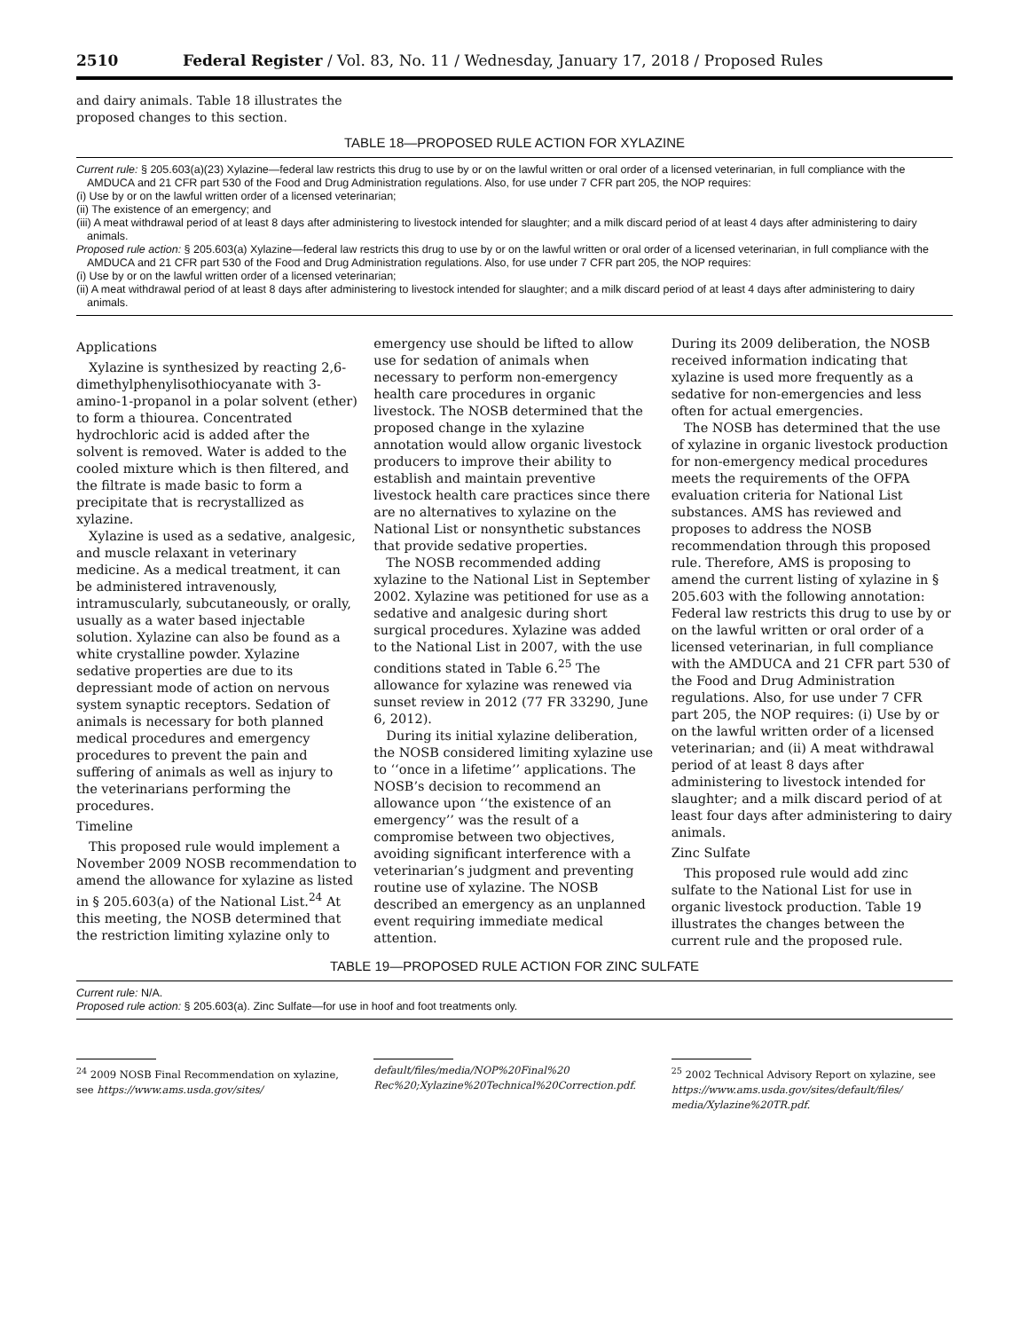2510 Federal Register / Vol. 83, No. 11 / Wednesday, January 17, 2018 / Proposed Rules
and dairy animals. Table 18 illustrates the proposed changes to this section.
TABLE 18—PROPOSED RULE ACTION FOR XYLAZINE
Current rule: § 205.603(a)(23) Xylazine—federal law restricts this drug to use by or on the lawful written or oral order of a licensed veterinarian, in full compliance with the AMDUCA and 21 CFR part 530 of the Food and Drug Administration regulations. Also, for use under 7 CFR part 205, the NOP requires:
(i) Use by or on the lawful written order of a licensed veterinarian;
(ii) The existence of an emergency; and
(iii) A meat withdrawal period of at least 8 days after administering to livestock intended for slaughter; and a milk discard period of at least 4 days after administering to dairy animals.
Proposed rule action: § 205.603(a) Xylazine—federal law restricts this drug to use by or on the lawful written or oral order of a licensed veterinarian, in full compliance with the AMDUCA and 21 CFR part 530 of the Food and Drug Administration regulations. Also, for use under 7 CFR part 205, the NOP requires:
(i) Use by or on the lawful written order of a licensed veterinarian;
(ii) A meat withdrawal period of at least 8 days after administering to livestock intended for slaughter; and a milk discard period of at least 4 days after administering to dairy animals.
Applications
Xylazine is synthesized by reacting 2,6-dimethylphenylisothiocyanate with 3-amino-1-propanol in a polar solvent (ether) to form a thiourea. Concentrated hydrochloric acid is added after the solvent is removed. Water is added to the cooled mixture which is then filtered, and the filtrate is made basic to form a precipitate that is recrystallized as xylazine.
Xylazine is used as a sedative, analgesic, and muscle relaxant in veterinary medicine. As a medical treatment, it can be administered intravenously, intramuscularly, subcutaneously, or orally, usually as a water based injectable solution. Xylazine can also be found as a white crystalline powder. Xylazine sedative properties are due to its depressiant mode of action on nervous system synaptic receptors. Sedation of animals is necessary for both planned medical procedures and emergency procedures to prevent the pain and suffering of animals as well as injury to the veterinarians performing the procedures.
Timeline
This proposed rule would implement a November 2009 NOSB recommendation to amend the allowance for xylazine as listed in § 205.603(a) of the National List.<sup>24</sup> At this meeting, the NOSB determined that the restriction limiting xylazine only to
emergency use should be lifted to allow use for sedation of animals when necessary to perform non-emergency health care procedures in organic livestock. The NOSB determined that the proposed change in the xylazine annotation would allow organic livestock producers to improve their ability to establish and maintain preventive livestock health care practices since there are no alternatives to xylazine on the National List or nonsynthetic substances that provide sedative properties.
The NOSB recommended adding xylazine to the National List in September 2002. Xylazine was petitioned for use as a sedative and analgesic during short surgical procedures. Xylazine was added to the National List in 2007, with the use conditions stated in Table 6.<sup>25</sup> The allowance for xylazine was renewed via sunset review in 2012 (77 FR 33290, June 6, 2012).
During its initial xylazine deliberation, the NOSB considered limiting xylazine use to ‘‘once in a lifetime’’ applications. The NOSB’s decision to recommend an allowance upon ‘‘the existence of an emergency’’ was the result of a compromise between two objectives, avoiding significant interference with a veterinarian’s judgment and preventing routine use of xylazine. The NOSB described an emergency as an unplanned event requiring immediate medical attention.
During its 2009 deliberation, the NOSB received information indicating that xylazine is used more frequently as a sedative for non-emergencies and less often for actual emergencies.
The NOSB has determined that the use of xylazine in organic livestock production for non-emergency medical procedures meets the requirements of the OFPA evaluation criteria for National List substances. AMS has reviewed and proposes to address the NOSB recommendation through this proposed rule. Therefore, AMS is proposing to amend the current listing of xylazine in § 205.603 with the following annotation: Federal law restricts this drug to use by or on the lawful written or oral order of a licensed veterinarian, in full compliance with the AMDUCA and 21 CFR part 530 of the Food and Drug Administration regulations. Also, for use under 7 CFR part 205, the NOP requires: (i) Use by or on the lawful written order of a licensed veterinarian; and (ii) A meat withdrawal period of at least 8 days after administering to livestock intended for slaughter; and a milk discard period of at least four days after administering to dairy animals.
Zinc Sulfate
This proposed rule would add zinc sulfate to the National List for use in organic livestock production. Table 19 illustrates the changes between the current rule and the proposed rule.
TABLE 19—PROPOSED RULE ACTION FOR ZINC SULFATE
Current rule: N/A.
Proposed rule action: § 205.603(a). Zinc Sulfate—for use in hoof and foot treatments only.
<sup>24</sup> 2009 NOSB Final Recommendation on xylazine, see https://www.ams.usda.gov/sites/
default/files/media/NOP%20Final%20 Rec%20;Xylazine%20Technical%20Correction.pdf.
<sup>25</sup> 2002 Technical Advisory Report on xylazine, see https://www.ams.usda.gov/sites/default/files/ media/Xylazine%20TR.pdf.